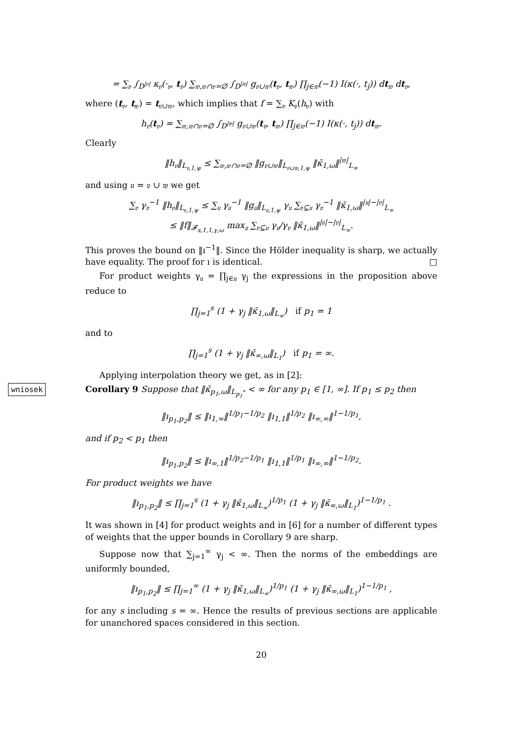= ∑<sub>𝔳</sub> ∫<sub>D<sup>|𝔳|</sup></sub> κ<sub>𝔳</sub>(·<sub>𝔳</sub>, t<sub>𝔳</sub>) ∑<sub>𝔴,𝔴∩𝔳=∅</sub> ∫<sub>D<sup>|𝔴|</sup></sub> g<sub>𝔳∪𝔴</sub>(t<sub>𝔳</sub>, t<sub>𝔴</sub>) ∏<sub>j∈𝔴</sub>(−1) I(κ(·, t<sub>j</sub>)) dt<sub>𝔴</sub> dt<sub>𝔳</sub>,
where (t<sub>𝔳</sub>, t<sub>𝔴</sub>) = t<sub>𝔳∪𝔴</sub>, which implies that f = ∑<sub>𝔳</sub> K<sub>𝔳</sub>(h<sub>𝔳</sub>) with
h<sub>𝔳</sub>(t<sub>𝔳</sub>) = ∑<sub>𝔴,𝔴∩𝔳=∅</sub> ∫<sub>D<sup>|𝔴|</sup></sub> g<sub>𝔳∪𝔴</sub>(t<sub>𝔳</sub>, t<sub>𝔴</sub>) ∏<sub>j∈𝔴</sub>(−1) I(κ(·, t<sub>j</sub>)) dt<sub>𝔴</sub>.
Clearly
‖h<sub>𝔳</sub>‖<sub>L<sub>𝔳,1,ψ</sub></sub> ≤ ∑<sub>𝔴,𝔴∩𝔳=∅</sub> ‖g<sub>𝔳∪𝔴</sub>‖<sub>L<sub>𝔳∪𝔴,1,ψ</sub></sub> ‖κ̄<sub>1,ω</sub>‖<sup>|𝔴|</sup><sub>L<sub>∞</sub></sub>
and using 𝔲 = 𝔳 ∪ 𝔴 we get
∑<sub>𝔳</sub> γ<sub>𝔳</sub><sup>−1</sup> ‖h<sub>𝔳</sub>‖<sub>L<sub>𝔳,1,ψ</sub></sub> ≤ ∑<sub>𝔲</sub> γ<sub>𝔲</sub><sup>−1</sup> ‖g<sub>𝔲</sub>‖<sub>L<sub>𝔲,1,ψ</sub></sub> γ<sub>𝔲</sub> ∑<sub>𝔳⊆𝔲</sub> γ<sub>𝔳</sub><sup>−1</sup> ‖κ̄<sub>1,ω</sub>‖<sup>|𝔲|−|𝔳|</sup><sub>L<sub>∞</sub></sub>
≤ ‖f‖<sub>𝓕<sub>s,1,1,γ,ω</sub></sub> max<sub>𝔲</sub> ∑<sub>𝔳⊆𝔲</sub> γ<sub>𝔲</sub>/γ<sub>𝔳</sub> ‖κ̄<sub>1,ω</sub>‖<sup>|𝔲|−|𝔳|</sup><sub>L<sub>∞</sub></sub>.
This proves the bound on ‖ı<sup>−1</sup>‖. Since the Hölder inequality is sharp, we actually have equality. The proof for ı is identical. □
For product weights γ<sub>𝔲</sub> = ∏<sub>j∈𝔲</sub> γ<sub>j</sub> the expressions in the proposition above reduce to
∏<sub>j=1</sub><sup>s</sup> (1 + γ<sub>j</sub> ‖κ̄<sub>1,ω</sub>‖<sub>L<sub>∞</sub></sub>) if p<sub>1</sub> = 1
and to
∏<sub>j=1</sub><sup>s</sup> (1 + γ<sub>j</sub> ‖κ̄<sub>∞,ω</sub>‖<sub>L<sub>1</sub></sub>) if p<sub>1</sub> = ∞.
Applying interpolation theory we get, as in [2]:
wniosek Corollary 9 Suppose that ‖κ̄<sub>p<sub>1</sub>,ω</sub>‖<sub>L<sub>p<sub>1</sub><sup>*</sup></sub></sub> < ∞ for any p<sub>1</sub> ∈ [1, ∞]. If p<sub>1</sub> ≤ p<sub>2</sub> then
‖ı<sub>p<sub>1</sub>,p<sub>2</sub></sub>‖ ≤ ‖ı<sub>1,∞</sub>‖<sup>1/p<sub>1</sub>−1/p<sub>2</sub></sup> ‖ı<sub>1,1</sub>‖<sup>1/p<sub>2</sub></sup> ‖ı<sub>∞,∞</sub>‖<sup>1−1/p<sub>1</sub></sup>,
and if p<sub>2</sub> < p<sub>1</sub> then
‖ı<sub>p<sub>1</sub>,p<sub>2</sub></sub>‖ ≤ ‖ı<sub>∞,1</sub>‖<sup>1/p<sub>2</sub>−1/p<sub>1</sub></sup> ‖ı<sub>1,1</sub>‖<sup>1/p<sub>1</sub></sup> ‖ı<sub>∞,∞</sub>‖<sup>1−1/p<sub>2</sub></sup>.
For product weights we have
‖ı<sub>p<sub>1</sub>,p<sub>2</sub></sub>‖ ≤ ∏<sub>j=1</sub><sup>s</sup> (1 + γ<sub>j</sub> ‖κ̄<sub>1,ω</sub>‖<sub>L<sub>∞</sub></sub>)<sup>1/p<sub>1</sub></sup> (1 + γ<sub>j</sub> ‖κ̄<sub>∞,ω</sub>‖<sub>L<sub>1</sub></sub>)<sup>1−1/p<sub>1</sub></sup> .
It was shown in [4] for product weights and in [6] for a number of different types of weights that the upper bounds in Corollary 9 are sharp.
Suppose now that ∑<sub>j=1</sub><sup>∞</sup> γ<sub>j</sub> < ∞. Then the norms of the embeddings are uniformly bounded,
‖ı<sub>p<sub>1</sub>,p<sub>2</sub></sub>‖ ≤ ∏<sub>j=1</sub><sup>∞</sup> (1 + γ<sub>j</sub> ‖κ̄<sub>1,ω</sub>‖<sub>L<sub>∞</sub></sub>)<sup>1/p<sub>1</sub></sup> (1 + γ<sub>j</sub> ‖κ̄<sub>∞,ω</sub>‖<sub>L<sub>1</sub></sub>)<sup>1−1/p<sub>1</sub></sup> ,
for any s including s = ∞. Hence the results of previous sections are applicable for unanchored spaces considered in this section.
20